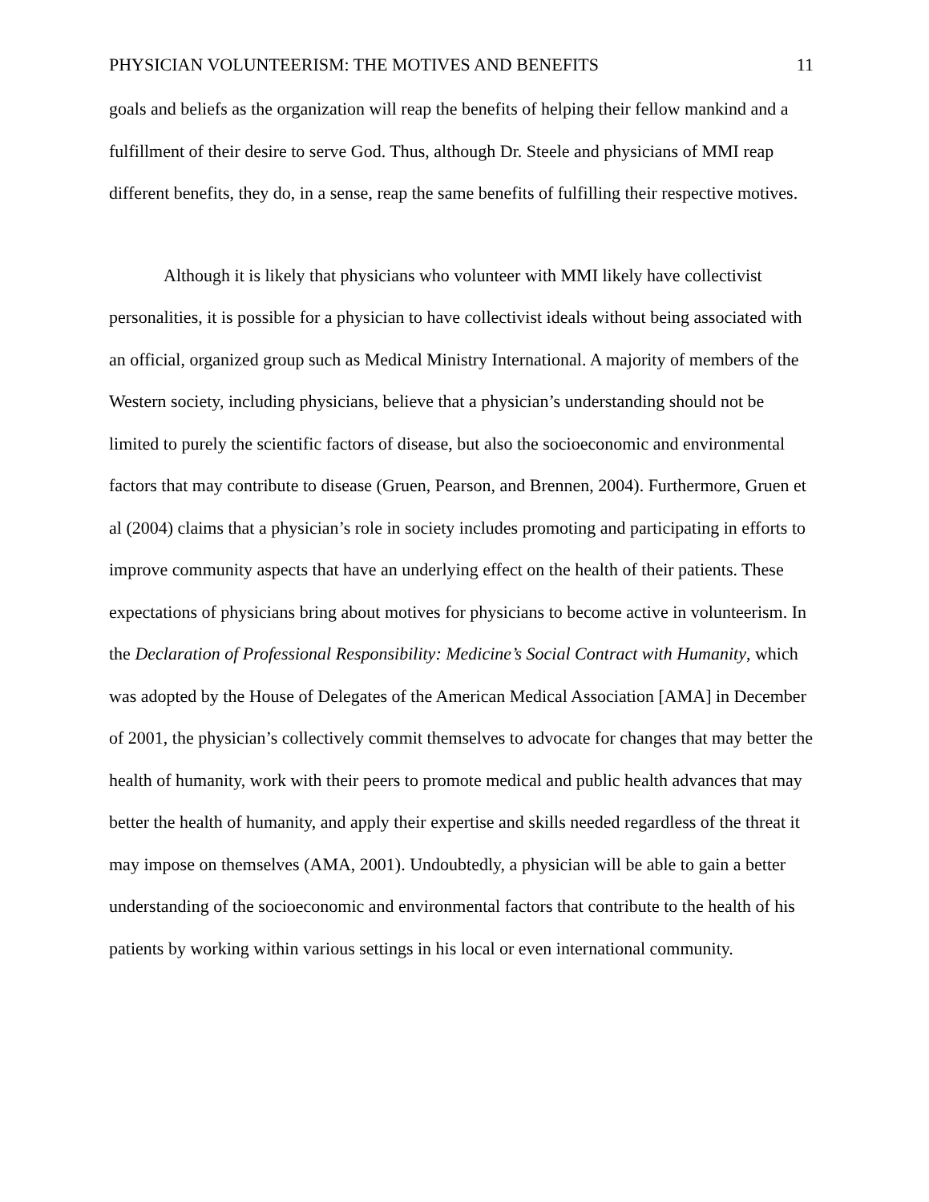PHYSICIAN VOLUNTEERISM: THE MOTIVES AND BENEFITS 11
goals and beliefs as the organization will reap the benefits of helping their fellow mankind and a fulfillment of their desire to serve God. Thus, although Dr. Steele and physicians of MMI reap different benefits, they do, in a sense, reap the same benefits of fulfilling their respective motives.
Although it is likely that physicians who volunteer with MMI likely have collectivist personalities, it is possible for a physician to have collectivist ideals without being associated with an official, organized group such as Medical Ministry International. A majority of members of the Western society, including physicians, believe that a physician’s understanding should not be limited to purely the scientific factors of disease, but also the socioeconomic and environmental factors that may contribute to disease (Gruen, Pearson, and Brennen, 2004). Furthermore, Gruen et al (2004) claims that a physician’s role in society includes promoting and participating in efforts to improve community aspects that have an underlying effect on the health of their patients. These expectations of physicians bring about motives for physicians to become active in volunteerism. In the Declaration of Professional Responsibility: Medicine’s Social Contract with Humanity, which was adopted by the House of Delegates of the American Medical Association [AMA] in December of 2001, the physician’s collectively commit themselves to advocate for changes that may better the health of humanity, work with their peers to promote medical and public health advances that may better the health of humanity, and apply their expertise and skills needed regardless of the threat it may impose on themselves (AMA, 2001). Undoubtedly, a physician will be able to gain a better understanding of the socioeconomic and environmental factors that contribute to the health of his patients by working within various settings in his local or even international community.